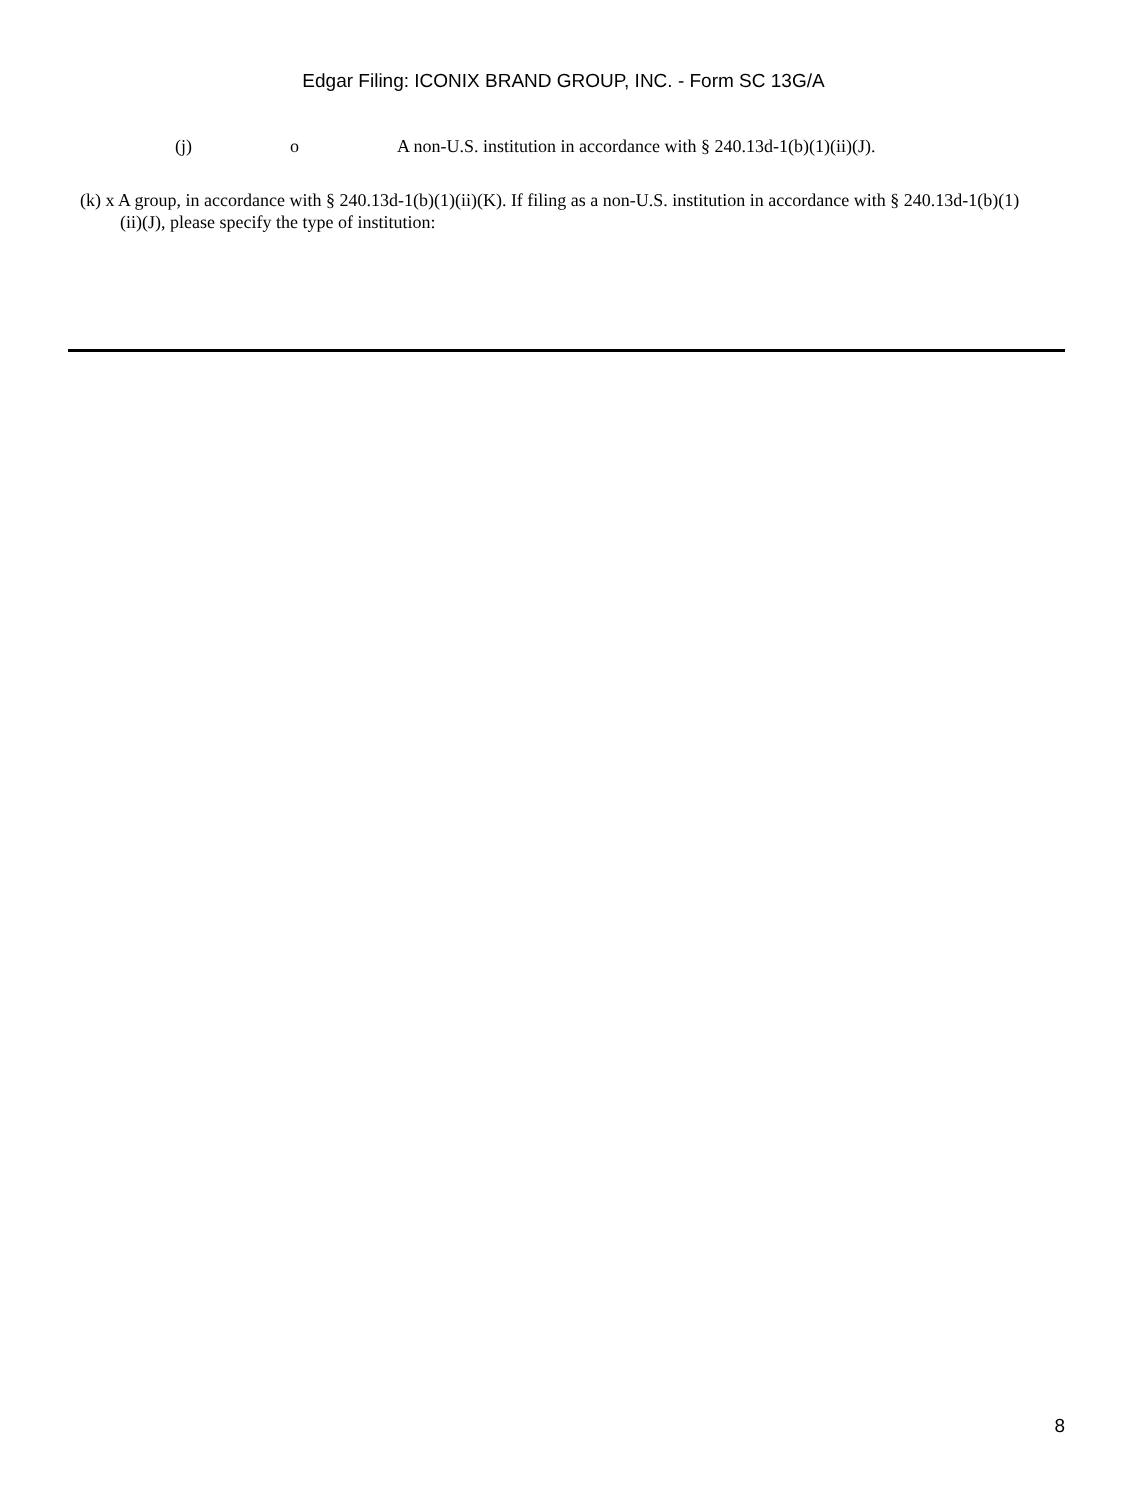Edgar Filing: ICONIX BRAND GROUP, INC. - Form SC 13G/A
(j) o A non-U.S. institution in accordance with § 240.13d-1(b)(1)(ii)(J).
(k) x A group, in accordance with § 240.13d-1(b)(1)(ii)(K). If filing as a non-U.S. institution in accordance with § 240.13d-1(b)(1)(ii)(J), please specify the type of institution:
8